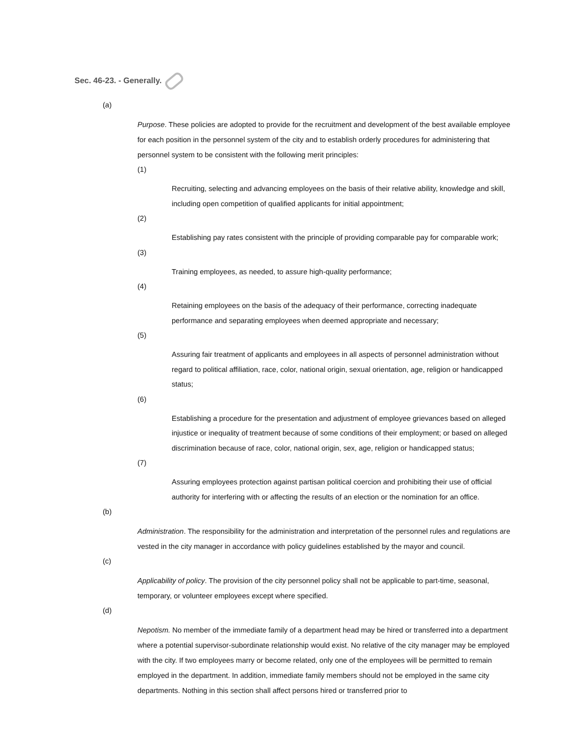Sec. 46-23. - Generally.
(a)
Purpose. These policies are adopted to provide for the recruitment and development of the best available employee for each position in the personnel system of the city and to establish orderly procedures for administering that personnel system to be consistent with the following merit principles:
(1)
Recruiting, selecting and advancing employees on the basis of their relative ability, knowledge and skill, including open competition of qualified applicants for initial appointment;
(2)
Establishing pay rates consistent with the principle of providing comparable pay for comparable work;
(3)
Training employees, as needed, to assure high-quality performance;
(4)
Retaining employees on the basis of the adequacy of their performance, correcting inadequate performance and separating employees when deemed appropriate and necessary;
(5)
Assuring fair treatment of applicants and employees in all aspects of personnel administration without regard to political affiliation, race, color, national origin, sexual orientation, age, religion or handicapped status;
(6)
Establishing a procedure for the presentation and adjustment of employee grievances based on alleged injustice or inequality of treatment because of some conditions of their employment; or based on alleged discrimination because of race, color, national origin, sex, age, religion or handicapped status;
(7)
Assuring employees protection against partisan political coercion and prohibiting their use of official authority for interfering with or affecting the results of an election or the nomination for an office.
(b)
Administration. The responsibility for the administration and interpretation of the personnel rules and regulations are vested in the city manager in accordance with policy guidelines established by the mayor and council.
(c)
Applicability of policy. The provision of the city personnel policy shall not be applicable to part-time, seasonal, temporary, or volunteer employees except where specified.
(d)
Nepotism. No member of the immediate family of a department head may be hired or transferred into a department where a potential supervisor-subordinate relationship would exist. No relative of the city manager may be employed with the city. If two employees marry or become related, only one of the employees will be permitted to remain employed in the department. In addition, immediate family members should not be employed in the same city departments. Nothing in this section shall affect persons hired or transferred prior to